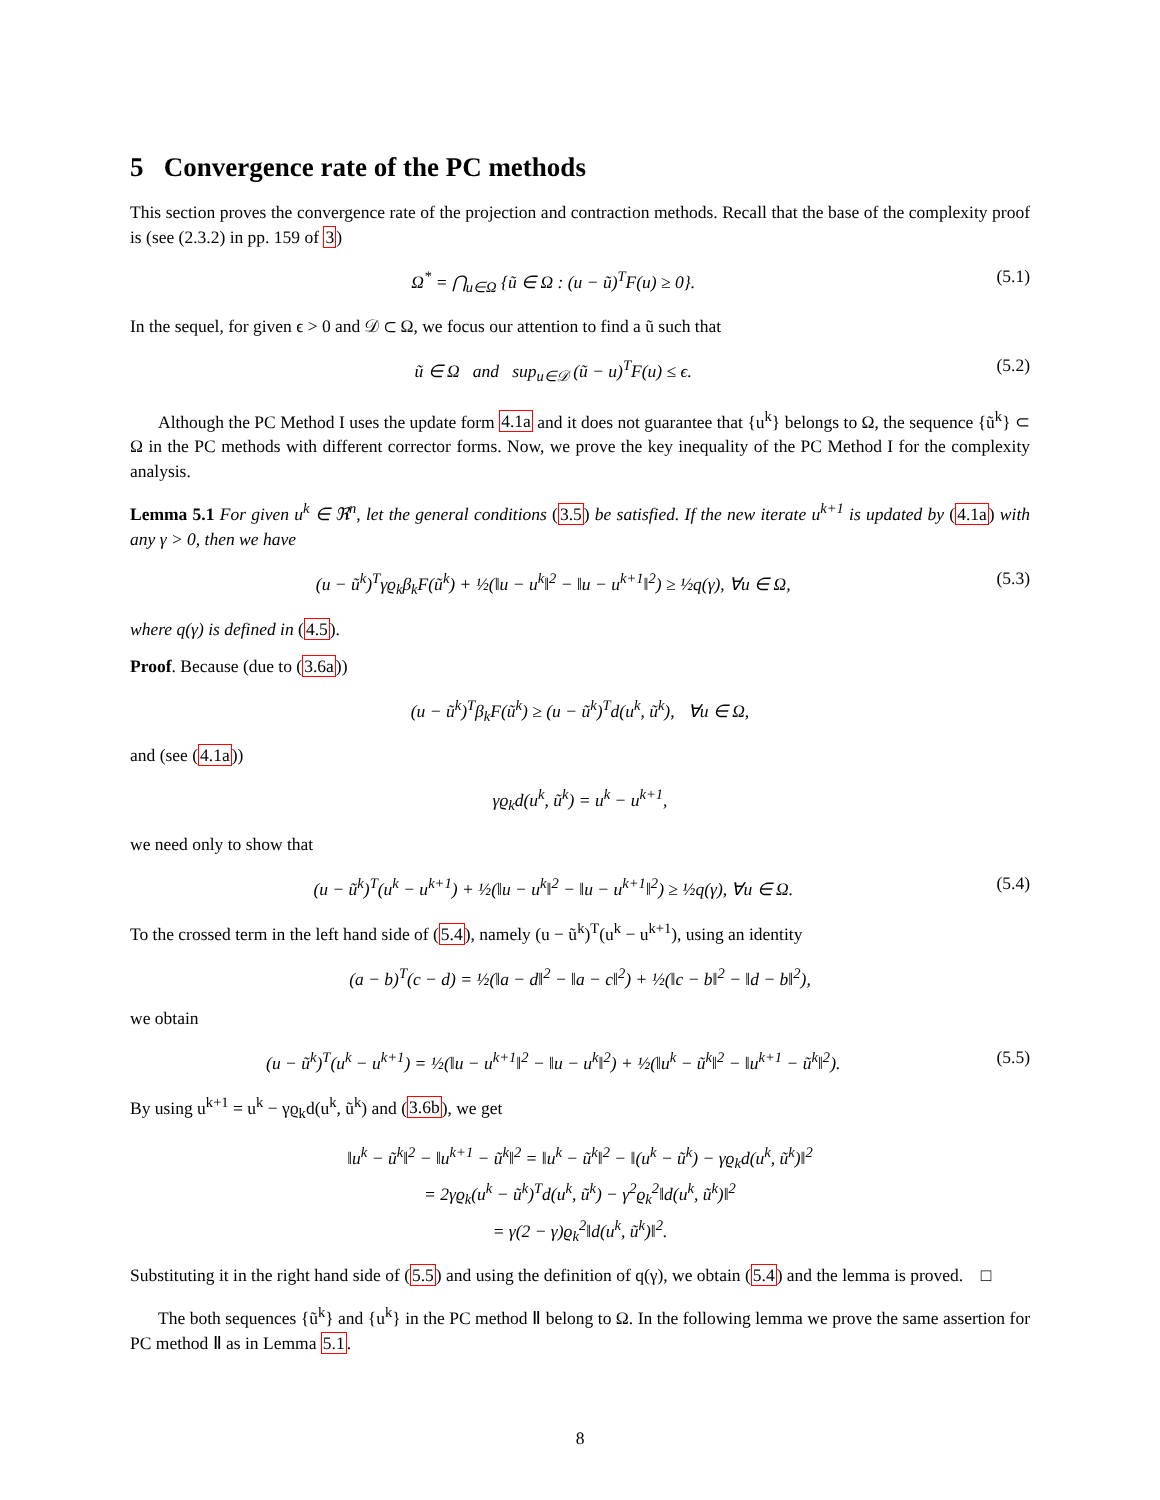5 Convergence rate of the PC methods
This section proves the convergence rate of the projection and contraction methods. Recall that the base of the complexity proof is (see (2.3.2) in pp. 159 of 3)
Ω<sup>*</sup> = ⋂<sub>u∈Ω</sub> {ũ ∈ Ω : (u − ũ)<sup>T</sup>F(u) ≥ 0}. (5.1)
In the sequel, for given ϵ > 0 and 𝒟 ⊂ Ω, we focus our attention to find a ũ such that
ũ ∈ Ω and sup<sub>u∈𝒟</sub> (ũ − u)<sup>T</sup>F(u) ≤ ϵ. (5.2)
Although the PC Method I uses the update form 4.1a and it does not guarantee that {u<sup>k</sup>} belongs to Ω, the sequence {ũ<sup>k</sup>} ⊂ Ω in the PC methods with different corrector forms. Now, we prove the key inequality of the PC Method I for the complexity analysis.
Lemma 5.1 For given u<sup>k</sup> ∈ ℜ<sup>n</sup>, let the general conditions (3.5) be satisfied. If the new iterate u<sup>k+1</sup> is updated by (4.1a) with any γ > 0, then we have
(u − ũ<sup>k</sup>)<sup>T</sup>γϱ<sub>k</sub>β<sub>k</sub>F(ũ<sup>k</sup>) + ½(‖u − u<sup>k</sup>‖<sup>2</sup> − ‖u − u<sup>k+1</sup>‖<sup>2</sup>) ≥ ½q(γ), ∀u ∈ Ω, (5.3)
where q(γ) is defined in (4.5).
Proof. Because (due to (3.6a))
(u − ũ<sup>k</sup>)<sup>T</sup>β<sub>k</sub>F(ũ<sup>k</sup>) ≥ (u − ũ<sup>k</sup>)<sup>T</sup>d(u<sup>k</sup>, ũ<sup>k</sup>), ∀u ∈ Ω,
and (see (4.1a))
γϱ<sub>k</sub>d(u<sup>k</sup>, ũ<sup>k</sup>) = u<sup>k</sup> − u<sup>k+1</sup>,
we need only to show that
(u − ũ<sup>k</sup>)<sup>T</sup>(u<sup>k</sup> − u<sup>k+1</sup>) + ½(‖u − u<sup>k</sup>‖<sup>2</sup> − ‖u − u<sup>k+1</sup>‖<sup>2</sup>) ≥ ½q(γ), ∀u ∈ Ω. (5.4)
To the crossed term in the left hand side of (5.4), namely (u − ũ<sup>k</sup>)<sup>T</sup>(u<sup>k</sup> − u<sup>k+1</sup>), using an identity
(a − b)<sup>T</sup>(c − d) = ½(‖a − d‖<sup>2</sup> − ‖a − c‖<sup>2</sup>) + ½(‖c − b‖<sup>2</sup> − ‖d − b‖<sup>2</sup>),
we obtain
(u − ũ<sup>k</sup>)<sup>T</sup>(u<sup>k</sup> − u<sup>k+1</sup>) = ½(‖u − u<sup>k+1</sup>‖<sup>2</sup> − ‖u − u<sup>k</sup>‖<sup>2</sup>) + ½(‖u<sup>k</sup> − ũ<sup>k</sup>‖<sup>2</sup> − ‖u<sup>k+1</sup> − ũ<sup>k</sup>‖<sup>2</sup>). (5.5)
By using u<sup>k+1</sup> = u<sup>k</sup> − γϱ<sub>k</sub>d(u<sup>k</sup>, ũ<sup>k</sup>) and (3.6b), we get
‖u<sup>k</sup> − ũ<sup>k</sup>‖<sup>2</sup> − ‖u<sup>k+1</sup> − ũ<sup>k</sup>‖<sup>2</sup> = ‖u<sup>k</sup> − ũ<sup>k</sup>‖<sup>2</sup> − ‖(u<sup>k</sup> − ũ<sup>k</sup>) − γϱ<sub>k</sub>d(u<sup>k</sup>, ũ<sup>k</sup>)‖<sup>2</sup>
= 2γϱ<sub>k</sub>(u<sup>k</sup> − ũ<sup>k</sup>)<sup>T</sup>d(u<sup>k</sup>, ũ<sup>k</sup>) − γ<sup>2</sup>ϱ<sub>k</sub><sup>2</sup>‖d(u<sup>k</sup>, ũ<sup>k</sup>)‖<sup>2</sup>
= γ(2 − γ)ϱ<sub>k</sub><sup>2</sup>‖d(u<sup>k</sup>, ũ<sup>k</sup>)‖<sup>2</sup>.
Substituting it in the right hand side of (5.5) and using the definition of q(γ), we obtain (5.4) and the lemma is proved. □
The both sequences {ũ<sup>k</sup>} and {u<sup>k</sup>} in the PC method Ⅱ belong to Ω. In the following lemma we prove the same assertion for PC method Ⅱ as in Lemma 5.1.
8